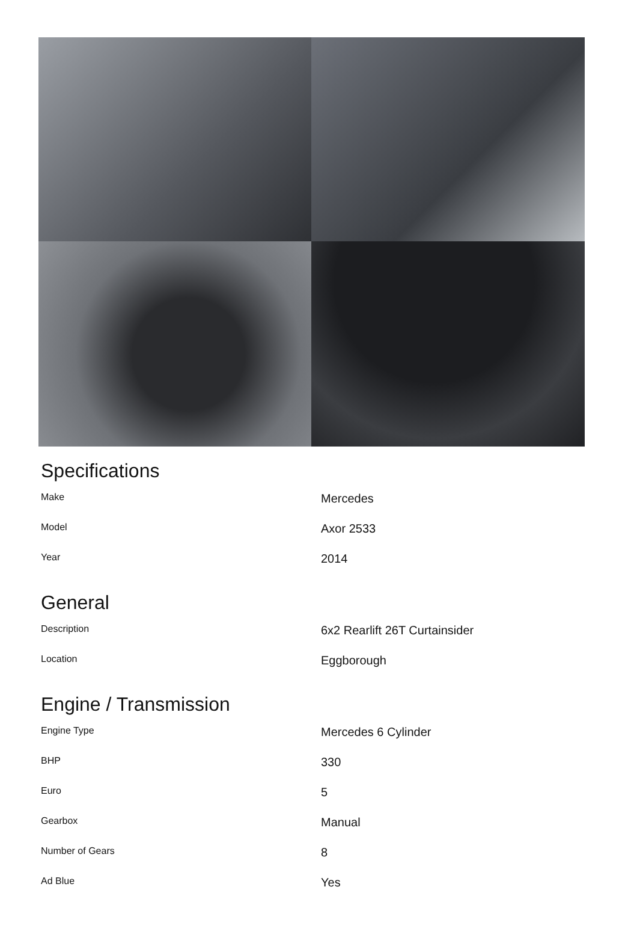Specifications
| Make | Mercedes |
| Model | Axor 2533 |
| Year | 2014 |
General
| Description | 6x2 Rearlift 26T Curtainsider |
| Location | Eggborough |
Engine / Transmission
| Engine Type | Mercedes 6 Cylinder |
| BHP | 330 |
| Euro | 5 |
| Gearbox | Manual |
| Number of Gears | 8 |
| Ad Blue | Yes |